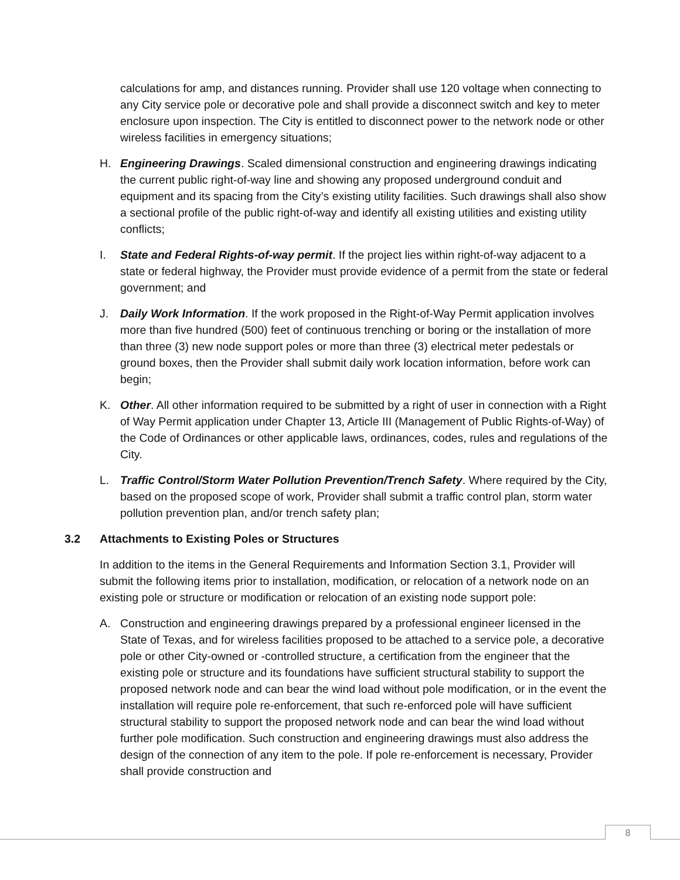calculations for amp, and distances running. Provider shall use 120 voltage when connecting to any City service pole or decorative pole and shall provide a disconnect switch and key to meter enclosure upon inspection. The City is entitled to disconnect power to the network node or other wireless facilities in emergency situations;
H. Engineering Drawings. Scaled dimensional construction and engineering drawings indicating the current public right-of-way line and showing any proposed underground conduit and equipment and its spacing from the City’s existing utility facilities. Such drawings shall also show a sectional profile of the public right-of-way and identify all existing utilities and existing utility conflicts;
I. State and Federal Rights-of-way permit. If the project lies within right-of-way adjacent to a state or federal highway, the Provider must provide evidence of a permit from the state or federal government; and
J. Daily Work Information. If the work proposed in the Right-of-Way Permit application involves more than five hundred (500) feet of continuous trenching or boring or the installation of more than three (3) new node support poles or more than three (3) electrical meter pedestals or ground boxes, then the Provider shall submit daily work location information, before work can begin;
K. Other. All other information required to be submitted by a right of user in connection with a Right of Way Permit application under Chapter 13, Article III (Management of Public Rights-of-Way) of the Code of Ordinances or other applicable laws, ordinances, codes, rules and regulations of the City.
L. Traffic Control/Storm Water Pollution Prevention/Trench Safety. Where required by the City, based on the proposed scope of work, Provider shall submit a traffic control plan, storm water pollution prevention plan, and/or trench safety plan;
3.2 Attachments to Existing Poles or Structures
In addition to the items in the General Requirements and Information Section 3.1, Provider will submit the following items prior to installation, modification, or relocation of a network node on an existing pole or structure or modification or relocation of an existing node support pole:
A. Construction and engineering drawings prepared by a professional engineer licensed in the State of Texas, and for wireless facilities proposed to be attached to a service pole, a decorative pole or other City-owned or -controlled structure, a certification from the engineer that the existing pole or structure and its foundations have sufficient structural stability to support the proposed network node and can bear the wind load without pole modification, or in the event the installation will require pole re-enforcement, that such re-enforced pole will have sufficient structural stability to support the proposed network node and can bear the wind load without further pole modification. Such construction and engineering drawings must also address the design of the connection of any item to the pole. If pole re-enforcement is necessary, Provider shall provide construction and
8